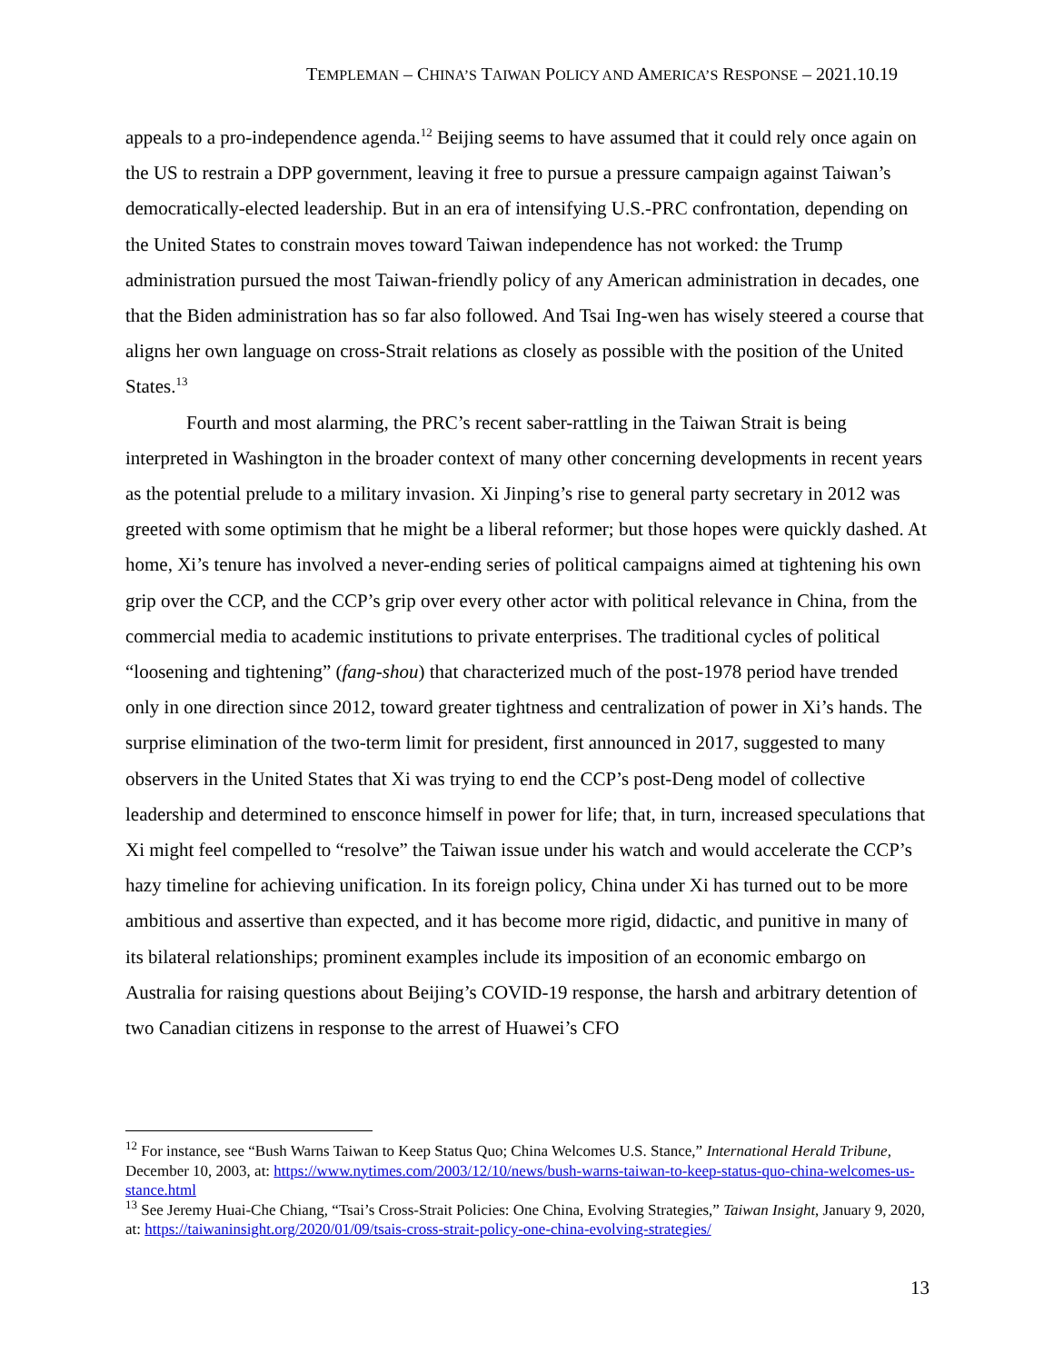TEMPLEMAN – CHINA’S TAIWAN POLICY AND AMERICA’S RESPONSE – 2021.10.19
appeals to a pro-independence agenda.<sup>12</sup> Beijing seems to have assumed that it could rely once again on the US to restrain a DPP government, leaving it free to pursue a pressure campaign against Taiwan’s democratically-elected leadership. But in an era of intensifying U.S.-PRC confrontation, depending on the United States to constrain moves toward Taiwan independence has not worked: the Trump administration pursued the most Taiwan-friendly policy of any American administration in decades, one that the Biden administration has so far also followed. And Tsai Ing-wen has wisely steered a course that aligns her own language on cross-Strait relations as closely as possible with the position of the United States.<sup>13</sup>
Fourth and most alarming, the PRC’s recent saber-rattling in the Taiwan Strait is being interpreted in Washington in the broader context of many other concerning developments in recent years as the potential prelude to a military invasion. Xi Jinping’s rise to general party secretary in 2012 was greeted with some optimism that he might be a liberal reformer; but those hopes were quickly dashed. At home, Xi’s tenure has involved a never-ending series of political campaigns aimed at tightening his own grip over the CCP, and the CCP’s grip over every other actor with political relevance in China, from the commercial media to academic institutions to private enterprises. The traditional cycles of political “loosening and tightening” (fang-shou) that characterized much of the post-1978 period have trended only in one direction since 2012, toward greater tightness and centralization of power in Xi’s hands. The surprise elimination of the two-term limit for president, first announced in 2017, suggested to many observers in the United States that Xi was trying to end the CCP’s post-Deng model of collective leadership and determined to ensconce himself in power for life; that, in turn, increased speculations that Xi might feel compelled to “resolve” the Taiwan issue under his watch and would accelerate the CCP’s hazy timeline for achieving unification. In its foreign policy, China under Xi has turned out to be more ambitious and assertive than expected, and it has become more rigid, didactic, and punitive in many of its bilateral relationships; prominent examples include its imposition of an economic embargo on Australia for raising questions about Beijing’s COVID-19 response, the harsh and arbitrary detention of two Canadian citizens in response to the arrest of Huawei’s CFO
<sup>12</sup> For instance, see “Bush Warns Taiwan to Keep Status Quo; China Welcomes U.S. Stance,” International Herald Tribune, December 10, 2003, at: https://www.nytimes.com/2003/12/10/news/bush-warns-taiwan-to-keep-status-quo-china-welcomes-us-stance.html
<sup>13</sup> See Jeremy Huai-Che Chiang, “Tsai’s Cross-Strait Policies: One China, Evolving Strategies,” Taiwan Insight, January 9, 2020, at: https://taiwaninsight.org/2020/01/09/tsais-cross-strait-policy-one-china-evolving-strategies/
13